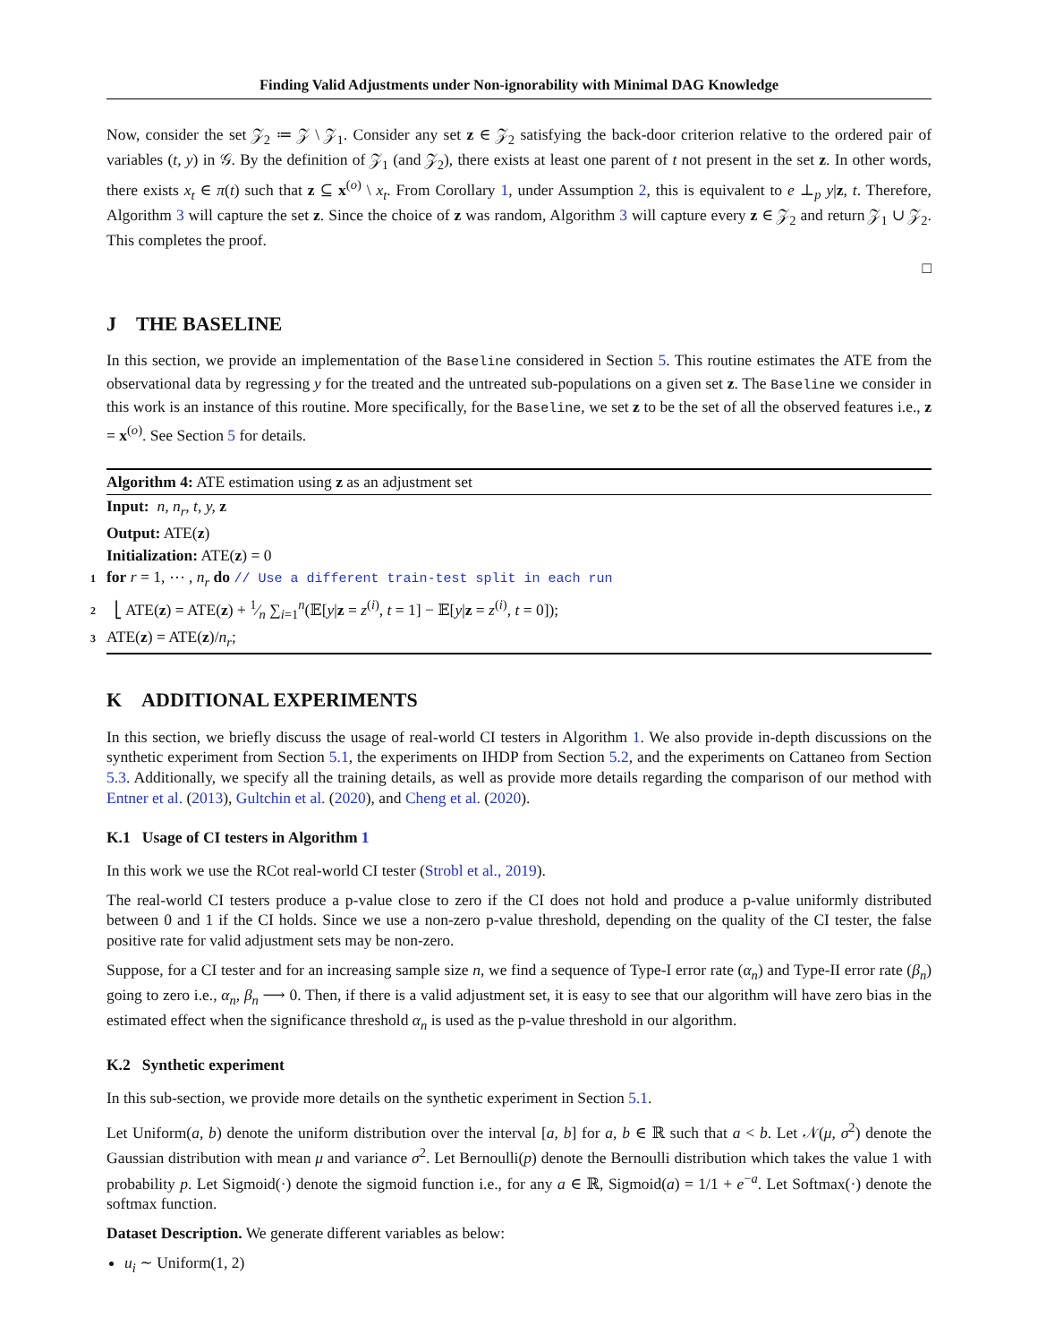Finding Valid Adjustments under Non-ignorability with Minimal DAG Knowledge
Now, consider the set 𝒵<sub>2</sub> ≔ 𝒵 \ 𝒵<sub>1</sub>. Consider any set z ∈ 𝒵<sub>2</sub> satisfying the back-door criterion relative to the ordered pair of variables (t, y) in 𝒢. By the definition of 𝒵<sub>1</sub> (and 𝒵<sub>2</sub>), there exists at least one parent of t not present in the set z. In other words, there exists x<sub>t</sub> ∈ π(t) such that z ⊆ x<sup>(o)</sup> \ x<sub>t</sub>. From Corollary 1, under Assumption 2, this is equivalent to e ⊥<sub>p</sub> y|z, t. Therefore, Algorithm 3 will capture the set z. Since the choice of z was random, Algorithm 3 will capture every z ∈ 𝒵<sub>2</sub> and return 𝒵<sub>1</sub> ∪ 𝒵<sub>2</sub>. This completes the proof.
□
J THE BASELINE
In this section, we provide an implementation of the Baseline considered in Section 5. This routine estimates the ATE from the observational data by regressing y for the treated and the untreated sub-populations on a given set z. The Baseline we consider in this work is an instance of this routine. More specifically, for the Baseline, we set z to be the set of all the observed features i.e., z = x<sup>(o)</sup>. See Section 5 for details.
Algorithm 4: ATE estimation using z as an adjustment set
Input: n, n<sub>r</sub>, t, y, z
Output: ATE(z)
Initialization: ATE(z) = 0
1 for r = 1, ⋯ , n<sub>r</sub> do // Use a different train-test split in each run
2 ⎣ ATE(z) = ATE(z) + 1⁄n ∑<sub>i=1</sub><sup>n</sup>(𝔼[y|z = z<sup>(i)</sup>, t = 1] − 𝔼[y|z = z<sup>(i)</sup>, t = 0]);
3 ATE(z) = ATE(z)/n<sub>r</sub>;
K ADDITIONAL EXPERIMENTS
In this section, we briefly discuss the usage of real-world CI testers in Algorithm 1. We also provide in-depth discussions on the synthetic experiment from Section 5.1, the experiments on IHDP from Section 5.2, and the experiments on Cattaneo from Section 5.3. Additionally, we specify all the training details, as well as provide more details regarding the comparison of our method with Entner et al. (2013), Gultchin et al. (2020), and Cheng et al. (2020).
K.1 Usage of CI testers in Algorithm 1
In this work we use the RCot real-world CI tester (Strobl et al., 2019).
The real-world CI testers produce a p-value close to zero if the CI does not hold and produce a p-value uniformly distributed between 0 and 1 if the CI holds. Since we use a non-zero p-value threshold, depending on the quality of the CI tester, the false positive rate for valid adjustment sets may be non-zero.
Suppose, for a CI tester and for an increasing sample size n, we find a sequence of Type-I error rate (α<sub>n</sub>) and Type-II error rate (β<sub>n</sub>) going to zero i.e., α<sub>n</sub>, β<sub>n</sub> ⟶ 0. Then, if there is a valid adjustment set, it is easy to see that our algorithm will have zero bias in the estimated effect when the significance threshold α<sub>n</sub> is used as the p-value threshold in our algorithm.
K.2 Synthetic experiment
In this sub-section, we provide more details on the synthetic experiment in Section 5.1.
Let Uniform(a, b) denote the uniform distribution over the interval [a, b] for a, b ∈ ℝ such that a < b. Let 𝒩(μ, σ<sup>2</sup>) denote the Gaussian distribution with mean μ and variance σ<sup>2</sup>. Let Bernoulli(p) denote the Bernoulli distribution which takes the value 1 with probability p. Let Sigmoid(·) denote the sigmoid function i.e., for any a ∈ ℝ, Sigmoid(a) = 1/1 + e<sup>−a</sup>. Let Softmax(·) denote the softmax function.
Dataset Description. We generate different variables as below:
u<sub>i</sub> ∼ Uniform(1, 2)